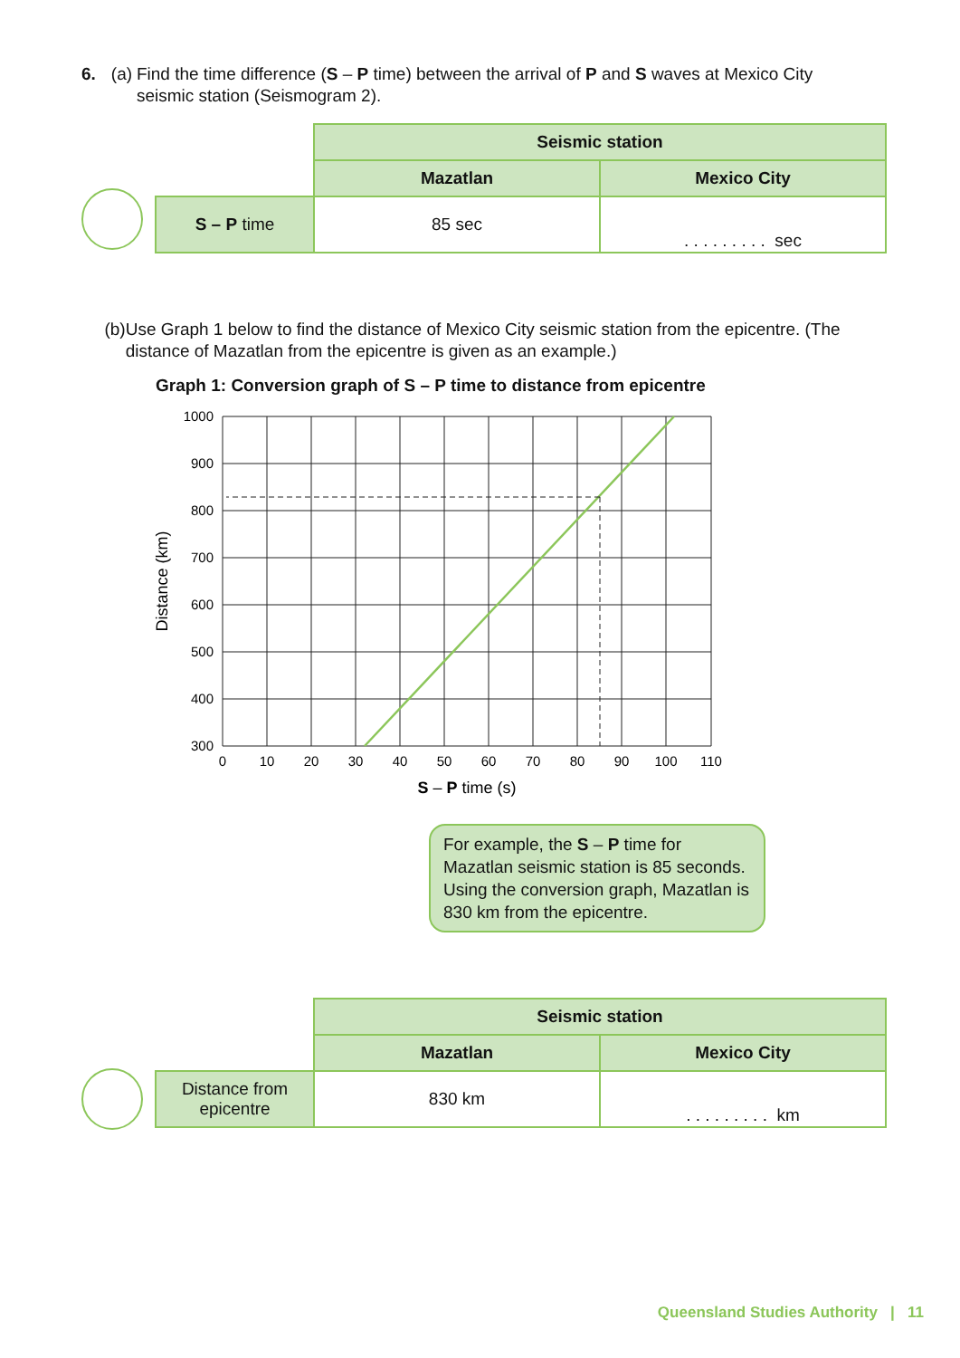6. (a) Find the time difference (S – P time) between the arrival of P and S waves at Mexico City seismic station (Seismogram 2).
| | Seismic station | |
| | Mazatlan | Mexico City |
| S – P time | 85 sec | . . . . . . . . . sec |
(b) Use Graph 1 below to find the distance of Mexico City seismic station from the epicentre. (The distance of Mazatlan from the epicentre is given as an example.)
Graph 1: Conversion graph of S – P time to distance from epicentre
1000
900
800
700
600
500
400
300
0
10
20
30
40
50
60
70
80
90
100
110
S – P time (s)
Distance (km)
For example, the S – P time for Mazatlan seismic station is 85 seconds. Using the conversion graph, Mazatlan is 830 km from the epicentre.
| | Seismic station | |
| | Mazatlan | Mexico City |
| Distance from epicentre | 830 km | . . . . . . . . . km |
Queensland Studies Authority | 11